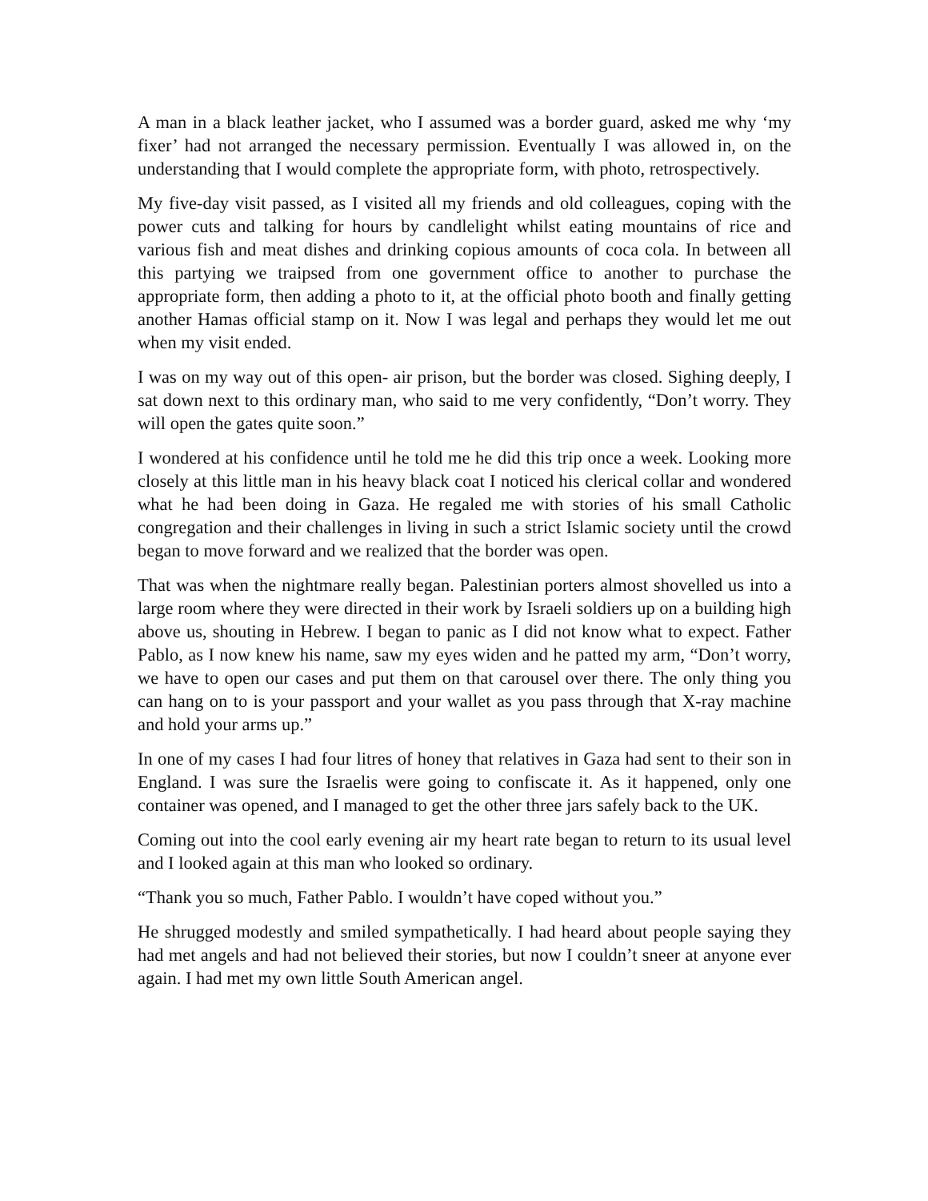A man in a black leather jacket, who I assumed was a border guard, asked me why ‘my fixer’ had not arranged the necessary permission. Eventually I was allowed in, on the understanding that I would complete the appropriate form, with photo, retrospectively.
My five-day visit passed, as I visited all my friends and old colleagues, coping with the power cuts and talking for hours by candlelight whilst eating mountains of rice and various fish and meat dishes and drinking copious amounts of coca cola. In between all this partying we traipsed from one government office to another to purchase the appropriate form, then adding a photo to it, at the official photo booth and finally getting another Hamas official stamp on it. Now I was legal and perhaps they would let me out when my visit ended.
I was on my way out of this open- air prison, but the border was closed. Sighing deeply, I sat down next to this ordinary man, who said to me very confidently, “Don’t worry. They will open the gates quite soon.”
I wondered at his confidence until he told me he did this trip once a week. Looking more closely at this little man in his heavy black coat I noticed his clerical collar and wondered what he had been doing in Gaza. He regaled me with stories of his small Catholic congregation and their challenges in living in such a strict Islamic society until the crowd began to move forward and we realized that the border was open.
That was when the nightmare really began. Palestinian porters almost shovelled us into a large room where they were directed in their work by Israeli soldiers up on a building high above us, shouting in Hebrew. I began to panic as I did not know what to expect. Father Pablo, as I now knew his name, saw my eyes widen and he patted my arm, “Don’t worry, we have to open our cases and put them on that carousel over there. The only thing you can hang on to is your passport and your wallet as you pass through that X-ray machine and hold your arms up.”
In one of my cases I had four litres of honey that relatives in Gaza had sent to their son in England. I was sure the Israelis were going to confiscate it. As it happened, only one container was opened, and I managed to get the other three jars safely back to the UK.
Coming out into the cool early evening air my heart rate began to return to its usual level and I looked again at this man who looked so ordinary.
“Thank you so much, Father Pablo. I wouldn’t have coped without you.”
He shrugged modestly and smiled sympathetically. I had heard about people saying they had met angels and had not believed their stories, but now I couldn’t sneer at anyone ever again. I had met my own little South American angel.